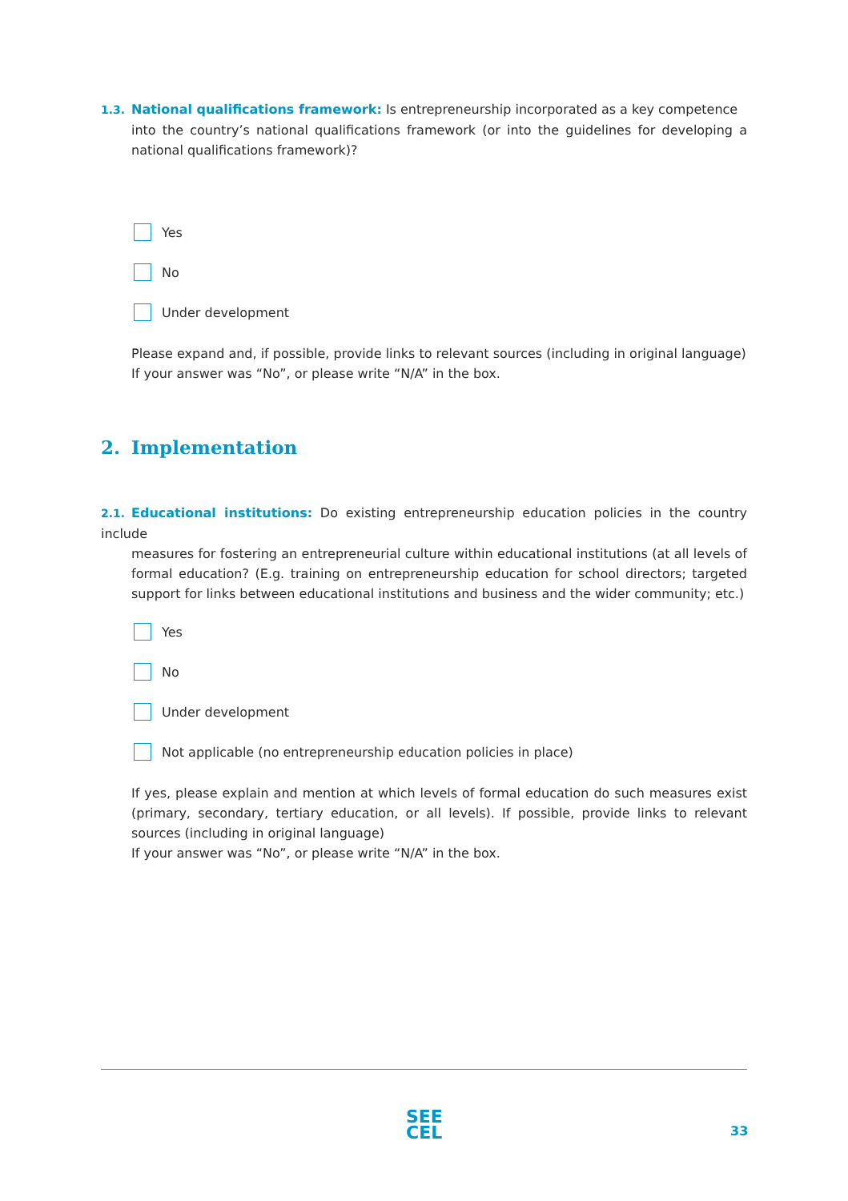1.3. National qualifications framework: Is entrepreneurship incorporated as a key competence
into the country’s national qualifications framework (or into the guidelines for developing a national qualifications framework)?
Yes
No
Under development
Please expand and, if possible, provide links to relevant sources (including in original language)
If your answer was “No”, or please write “N/A” in the box.
2. Implementation
2.1. Educational institutions: Do existing entrepreneurship education policies in the country include
measures for fostering an entrepreneurial culture within educational institutions (at all levels of formal education? (E.g. training on entrepreneurship education for school directors; targeted support for links between educational institutions and business and the wider community; etc.)
Yes
No
Under development
Not applicable (no entrepreneurship education policies in place)
If yes, please explain and mention at which levels of formal education do such measures exist (primary, secondary, tertiary education, or all levels). If possible, provide links to relevant sources (including in original language)
If your answer was “No”, or please write “N/A” in the box.
SEE
CEL
33